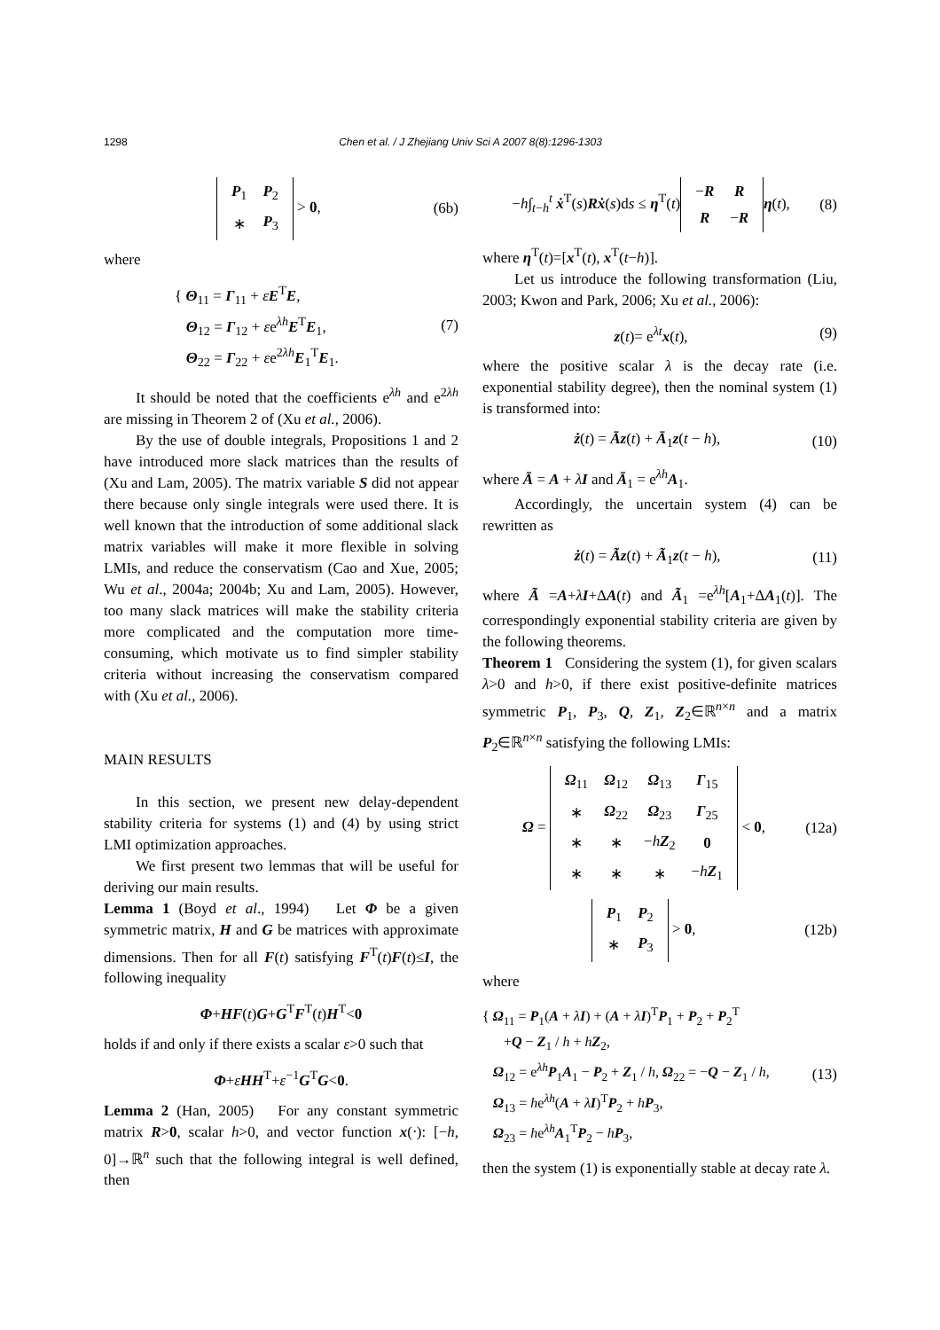1298
Chen et al. / J Zhejiang Univ Sci A 2007 8(8):1296-1303
| P<sub>1</sub> | P<sub>2</sub> |
| ∗ | P<sub>3</sub> |
> 0, (6b)
where
{ Θ<sub>11</sub> = Γ<sub>11</sub> + εE<sup>T</sup>E,
Θ<sub>12</sub> = Γ<sub>12</sub> + εe<sup>λh</sup>E<sup>T</sup>E<sub>1</sub>,
Θ<sub>22</sub> = Γ<sub>22</sub> + εe<sup>2λh</sup>E<sub>1</sub><sup>T</sup>E<sub>1</sub>. (7)
It should be noted that the coefficients e<sup>λh</sup> and e<sup>2λh</sup> are missing in Theorem 2 of (Xu et al., 2006).
By the use of double integrals, Propositions 1 and 2 have introduced more slack matrices than the results of (Xu and Lam, 2005). The matrix variable S did not appear there because only single integrals were used there. It is well known that the introduction of some additional slack matrix variables will make it more flexible in solving LMIs, and reduce the conservatism (Cao and Xue, 2005; Wu et al., 2004a; 2004b; Xu and Lam, 2005). However, too many slack matrices will make the stability criteria more complicated and the computation more time-consuming, which motivate us to find simpler stability criteria without increasing the conservatism compared with (Xu et al., 2006).
MAIN RESULTS
In this section, we present new delay-dependent stability criteria for systems (1) and (4) by using strict LMI optimization approaches.
We first present two lemmas that will be useful for deriving our main results.
Lemma 1 (Boyd et al., 1994) Let Φ be a given symmetric matrix, H and G be matrices with approximate dimensions. Then for all F(t) satisfying F<sup>T</sup>(t)F(t)≤I, the following inequality
Φ+HF(t)G+G<sup>T</sup>F<sup>T</sup>(t)H<sup>T</sup><0
holds if and only if there exists a scalar ε>0 such that
Φ+εHH<sup>T</sup>+ε<sup>−1</sup>G<sup>T</sup>G<0.
Lemma 2 (Han, 2005) For any constant symmetric matrix R>0, scalar h>0, and vector function x(⋅): [−h, 0]→ℝ<sup>n</sup> such that the following integral is well defined, then
−h∫<sub>t−h</sub><sup>t</sup> ẋ<sup>T</sup>(s)Rẋ(s)ds ≤ η<sup>T</sup>(t)
| − R | R |
| R | − R |
η(t), (8)
where η<sup>T</sup>(t)=[x<sup>T</sup>(t), x<sup>T</sup>(t−h)].
Let us introduce the following transformation (Liu, 2003; Kwon and Park, 2006; Xu et al., 2006):
z(t)= e<sup>λt</sup>x(t), (9)
where the positive scalar λ is the decay rate (i.e. exponential stability degree), then the nominal system (1) is transformed into:
ż(t) = Āz(t) + Ā<sub>1</sub>z(t − h), (10)
where Ā = A + λI and Ā<sub>1</sub> = e<sup>λh</sup>A<sub>1</sub>.
Accordingly, the uncertain system (4) can be rewritten as
ż(t) = Ãz(t) + Ã<sub>1</sub>z(t − h), (11)
where Ã =A+λI+ΔA(t) and Ã<sub>1</sub> =e<sup>λh</sup>[A<sub>1</sub>+ΔA<sub>1</sub>(t)]. The correspondingly exponential stability criteria are given by the following theorems.
Theorem 1 Considering the system (1), for given scalars λ>0 and h>0, if there exist positive-definite matrices symmetric P<sub>1</sub>, P<sub>3</sub>, Q, Z<sub>1</sub>, Z<sub>2</sub>∈ℝ<sup>n×n</sup> and a matrix P<sub>2</sub>∈ℝ<sup>n×n</sup> satisfying the following LMIs:
Ω =
| Ω<sub>11</sub> | Ω<sub>12</sub> | Ω<sub>13</sub> | Γ<sub>15</sub> |
| ∗ | Ω<sub>22</sub> | Ω<sub>23</sub> | Γ<sub>25</sub> |
| ∗ | ∗ | − h Z<sub>2</sub> | 0 |
| ∗ | ∗ | ∗ | − h Z<sub>1</sub> |
< 0, (12a)
| P<sub>1</sub> | P<sub>2</sub> |
| ∗ | P<sub>3</sub> |
> 0, (12b)
where
{ Ω<sub>11</sub> = P<sub>1</sub>(A + λI) + (A + λI)<sup>T</sup>P<sub>1</sub> + P<sub>2</sub> + P<sub>2</sub><sup>T</sup>
+Q − Z<sub>1</sub> / h + hZ<sub>2</sub>,
Ω<sub>12</sub> = e<sup>λh</sup>P<sub>1</sub>A<sub>1</sub> − P<sub>2</sub> + Z<sub>1</sub> / h, Ω<sub>22</sub> = −Q − Z<sub>1</sub> / h,
Ω<sub>13</sub> = he<sup>λh</sup>(A + λI)<sup>T</sup>P<sub>2</sub> + hP<sub>3</sub>,
Ω<sub>23</sub> = he<sup>λh</sup>A<sub>1</sub><sup>T</sup>P<sub>2</sub> − hP<sub>3</sub>, (13)
then the system (1) is exponentially stable at decay rate λ.